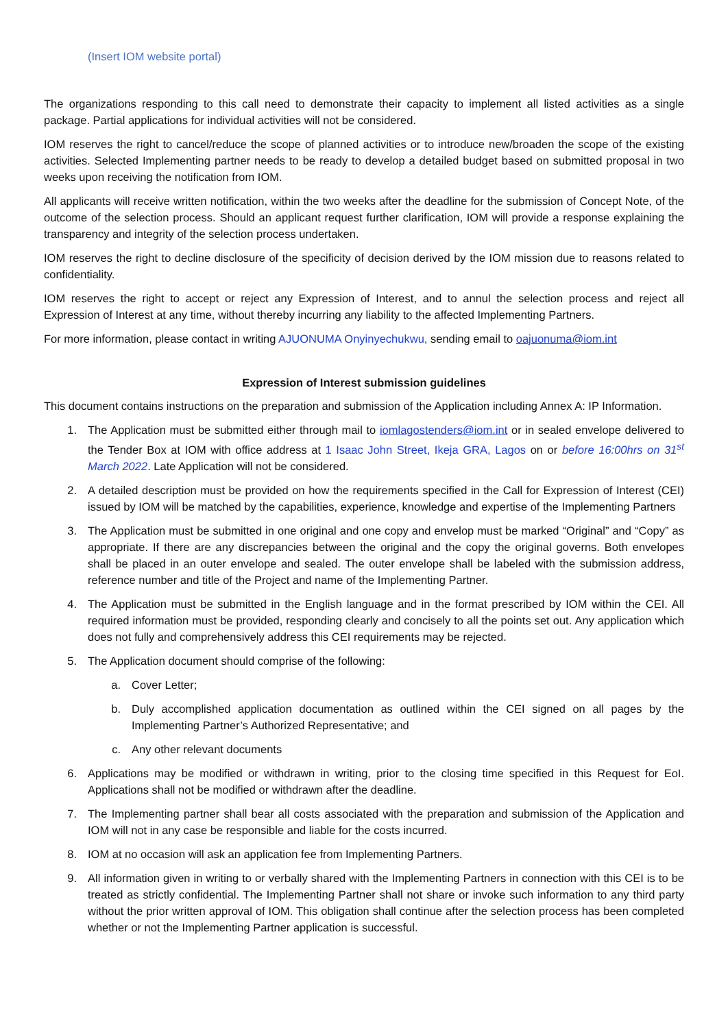(Insert IOM website portal)
The organizations responding to this call need to demonstrate their capacity to implement all listed activities as a single package. Partial applications for individual activities will not be considered.
IOM reserves the right to cancel/reduce the scope of planned activities or to introduce new/broaden the scope of the existing activities. Selected Implementing partner needs to be ready to develop a detailed budget based on submitted proposal in two weeks upon receiving the notification from IOM.
All applicants will receive written notification, within the two weeks after the deadline for the submission of Concept Note, of the outcome of the selection process. Should an applicant request further clarification, IOM will provide a response explaining the transparency and integrity of the selection process undertaken.
IOM reserves the right to decline disclosure of the specificity of decision derived by the IOM mission due to reasons related to confidentiality.
IOM reserves the right to accept or reject any Expression of Interest, and to annul the selection process and reject all Expression of Interest at any time, without thereby incurring any liability to the affected Implementing Partners.
For more information, please contact in writing AJUONUMA Onyinyechukwu, sending email to oajuonuma@iom.int
Expression of Interest submission guidelines
This document contains instructions on the preparation and submission of the Application including Annex A: IP Information.
1. The Application must be submitted either through mail to iomlagostenders@iom.int or in sealed envelope delivered to the Tender Box at IOM with office address at 1 Isaac John Street, Ikeja GRA, Lagos on or before 16:00hrs on 31<sup>st</sup> March 2022. Late Application will not be considered.
2. A detailed description must be provided on how the requirements specified in the Call for Expression of Interest (CEI) issued by IOM will be matched by the capabilities, experience, knowledge and expertise of the Implementing Partners
3. The Application must be submitted in one original and one copy and envelop must be marked “Original” and “Copy” as appropriate. If there are any discrepancies between the original and the copy the original governs. Both envelopes shall be placed in an outer envelope and sealed. The outer envelope shall be labeled with the submission address, reference number and title of the Project and name of the Implementing Partner.
4. The Application must be submitted in the English language and in the format prescribed by IOM within the CEI. All required information must be provided, responding clearly and concisely to all the points set out. Any application which does not fully and comprehensively address this CEI requirements may be rejected.
5. The Application document should comprise of the following:
a. Cover Letter;
b. Duly accomplished application documentation as outlined within the CEI signed on all pages by the Implementing Partner’s Authorized Representative; and
c. Any other relevant documents
6. Applications may be modified or withdrawn in writing, prior to the closing time specified in this Request for EoI. Applications shall not be modified or withdrawn after the deadline.
7. The Implementing partner shall bear all costs associated with the preparation and submission of the Application and IOM will not in any case be responsible and liable for the costs incurred.
8. IOM at no occasion will ask an application fee from Implementing Partners.
9. All information given in writing to or verbally shared with the Implementing Partners in connection with this CEI is to be treated as strictly confidential. The Implementing Partner shall not share or invoke such information to any third party without the prior written approval of IOM. This obligation shall continue after the selection process has been completed whether or not the Implementing Partner application is successful.